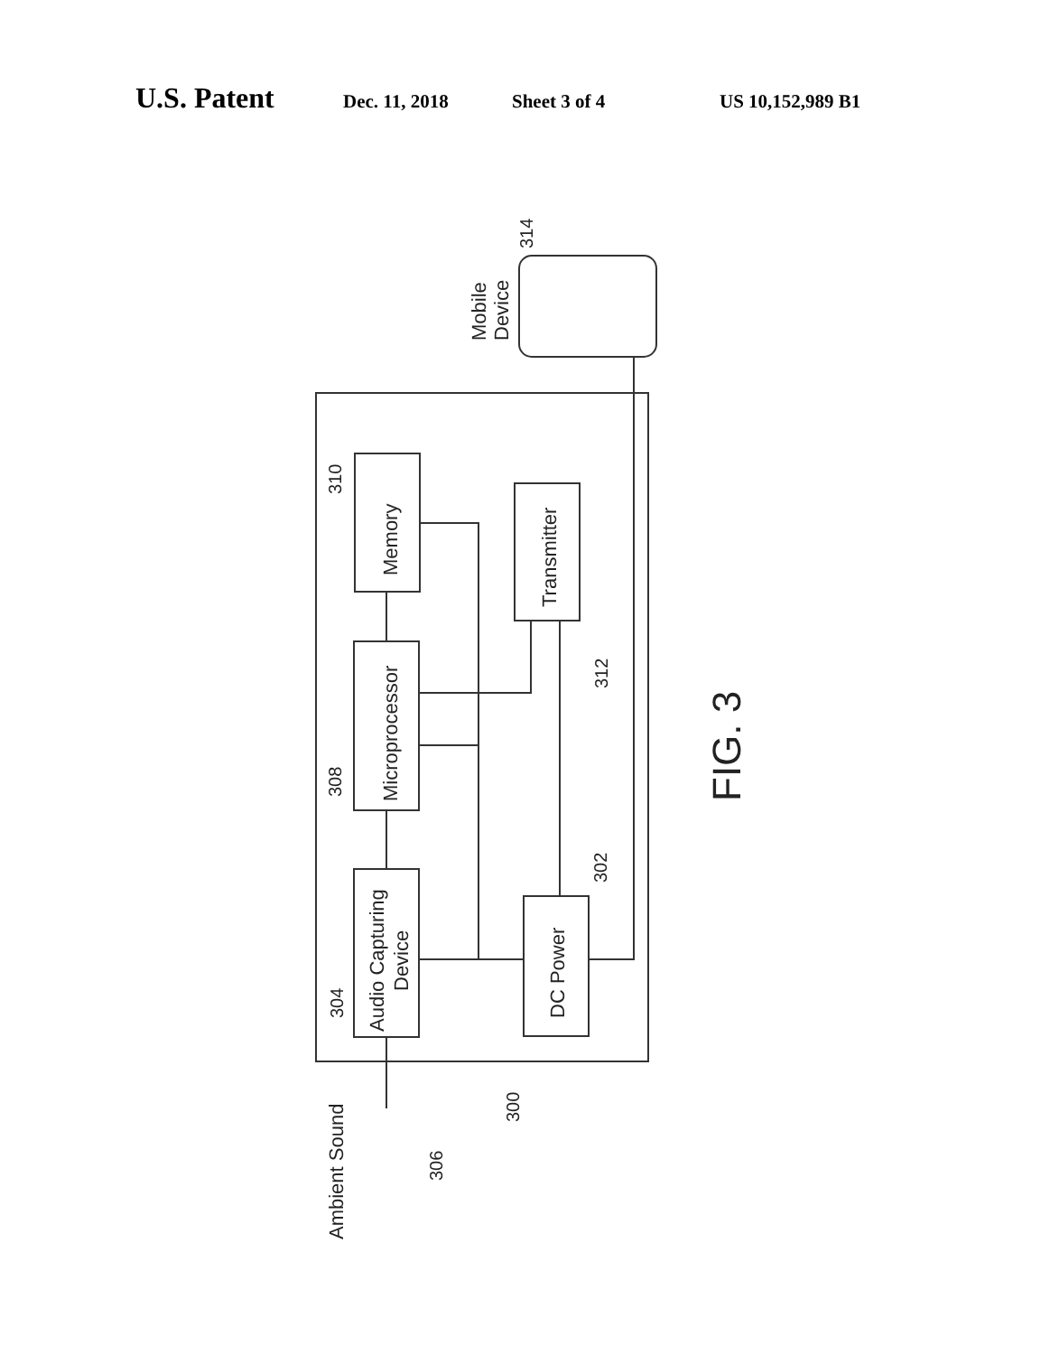U.S. Patent
Dec. 11, 2018 Sheet 3 of 4 US 10,152,989 B1
Memory
Microprocessor
Audio Capturing
Device
Transmitter
DC Power
Mobile
Device
Ambient Sound
FIG. 3
310
308
304
312
302
314
300
306